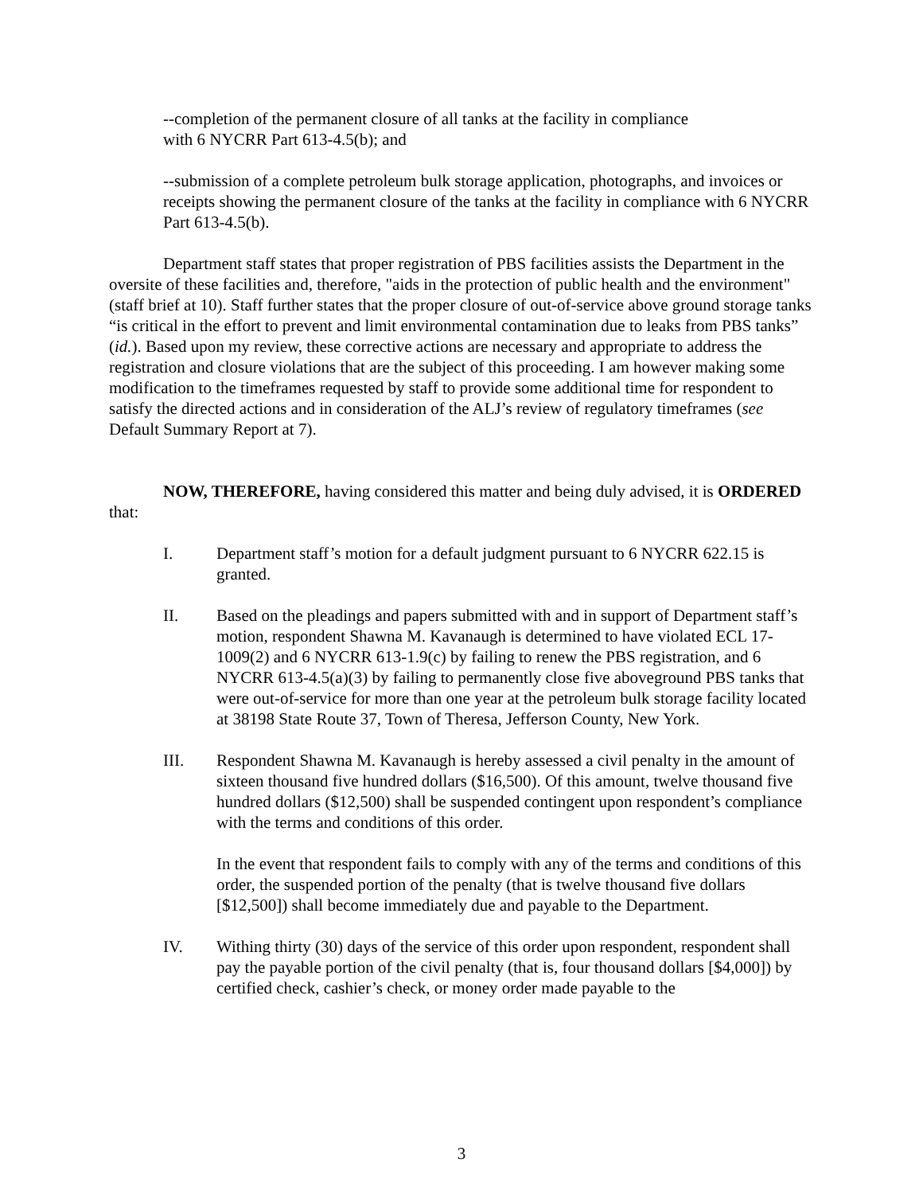--completion of the permanent closure of all tanks at the facility in compliance
with 6 NYCRR Part 613-4.5(b); and
--submission of a complete petroleum bulk storage application, photographs, and invoices or receipts showing the permanent closure of the tanks at the facility in compliance with 6 NYCRR Part 613-4.5(b).
Department staff states that proper registration of PBS facilities assists the Department in the oversite of these facilities and, therefore, "aids in the protection of public health and the environment" (staff brief at 10). Staff further states that the proper closure of out-of-service above ground storage tanks “is critical in the effort to prevent and limit environmental contamination due to leaks from PBS tanks” (id.). Based upon my review, these corrective actions are necessary and appropriate to address the registration and closure violations that are the subject of this proceeding. I am however making some modification to the timeframes requested by staff to provide some additional time for respondent to satisfy the directed actions and in consideration of the ALJ’s review of regulatory timeframes (see Default Summary Report at 7).
NOW, THEREFORE, having considered this matter and being duly advised, it is ORDERED that:
I. Department staff’s motion for a default judgment pursuant to 6 NYCRR 622.15 is granted.
II. Based on the pleadings and papers submitted with and in support of Department staff’s motion, respondent Shawna M. Kavanaugh is determined to have violated ECL 17-1009(2) and 6 NYCRR 613-1.9(c) by failing to renew the PBS registration, and 6 NYCRR 613-4.5(a)(3) by failing to permanently close five aboveground PBS tanks that were out-of-service for more than one year at the petroleum bulk storage facility located at 38198 State Route 37, Town of Theresa, Jefferson County, New York.
III. Respondent Shawna M. Kavanaugh is hereby assessed a civil penalty in the amount of sixteen thousand five hundred dollars ($16,500). Of this amount, twelve thousand five hundred dollars ($12,500) shall be suspended contingent upon respondent’s compliance with the terms and conditions of this order.
In the event that respondent fails to comply with any of the terms and conditions of this order, the suspended portion of the penalty (that is twelve thousand five dollars [$12,500]) shall become immediately due and payable to the Department.
IV. Withing thirty (30) days of the service of this order upon respondent, respondent shall pay the payable portion of the civil penalty (that is, four thousand dollars [$4,000]) by certified check, cashier’s check, or money order made payable to the
3